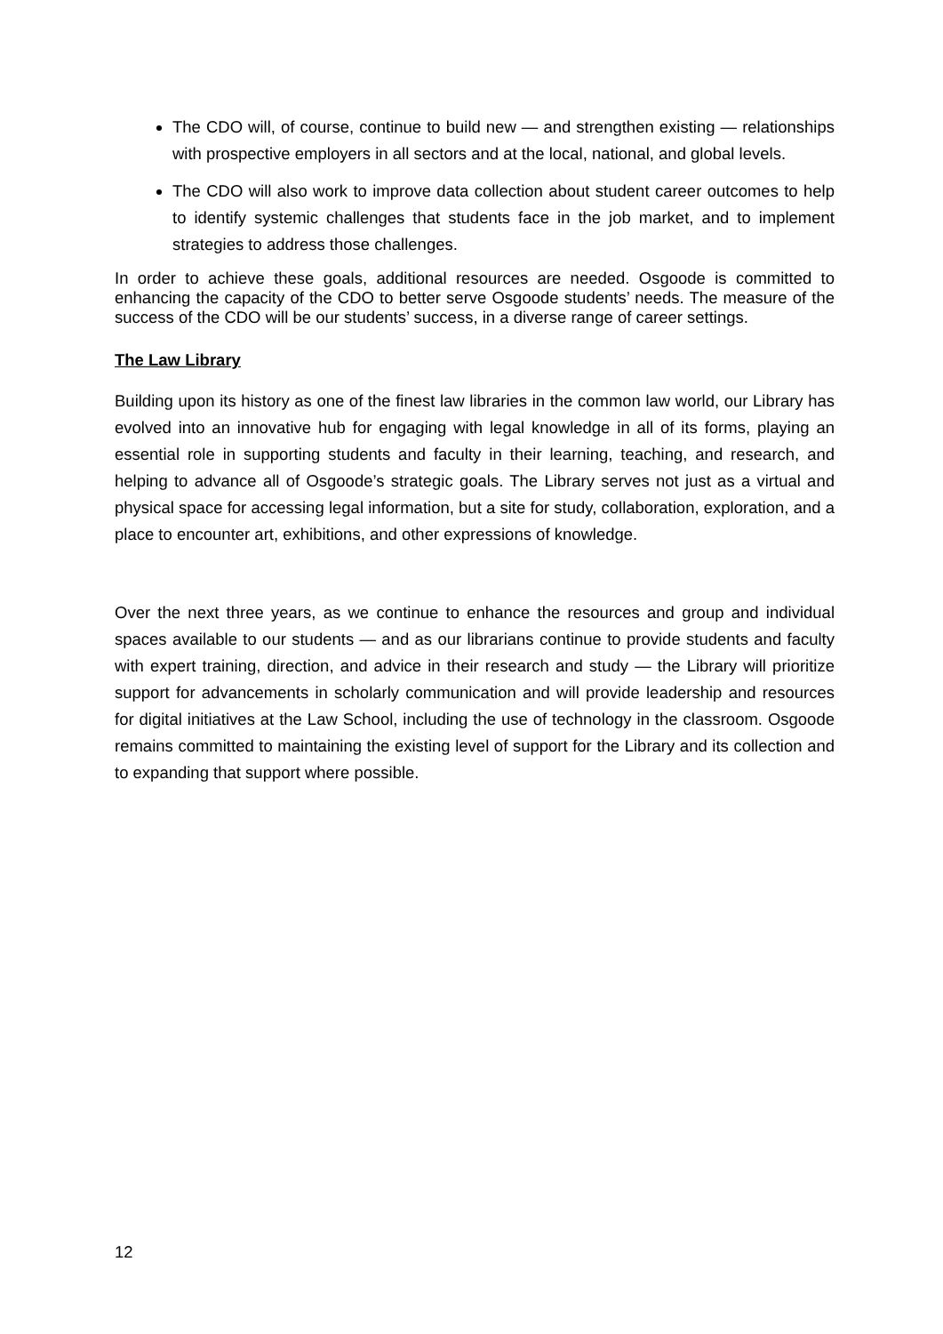The CDO will, of course, continue to build new — and strengthen existing — relationships with prospective employers in all sectors and at the local, national, and global levels.
The CDO will also work to improve data collection about student career outcomes to help to identify systemic challenges that students face in the job market, and to implement strategies to address those challenges.
In order to achieve these goals, additional resources are needed. Osgoode is committed to enhancing the capacity of the CDO to better serve Osgoode students’ needs. The measure of the success of the CDO will be our students’ success, in a diverse range of career settings.
The Law Library
Building upon its history as one of the finest law libraries in the common law world, our Library has evolved into an innovative hub for engaging with legal knowledge in all of its forms, playing an essential role in supporting students and faculty in their learning, teaching, and research, and helping to advance all of Osgoode’s strategic goals. The Library serves not just as a virtual and physical space for accessing legal information, but a site for study, collaboration, exploration, and a place to encounter art, exhibitions, and other expressions of knowledge.
Over the next three years, as we continue to enhance the resources and group and individual spaces available to our students — and as our librarians continue to provide students and faculty with expert training, direction, and advice in their research and study — the Library will prioritize support for advancements in scholarly communication and will provide leadership and resources for digital initiatives at the Law School, including the use of technology in the classroom. Osgoode remains committed to maintaining the existing level of support for the Library and its collection and to expanding that support where possible.
12